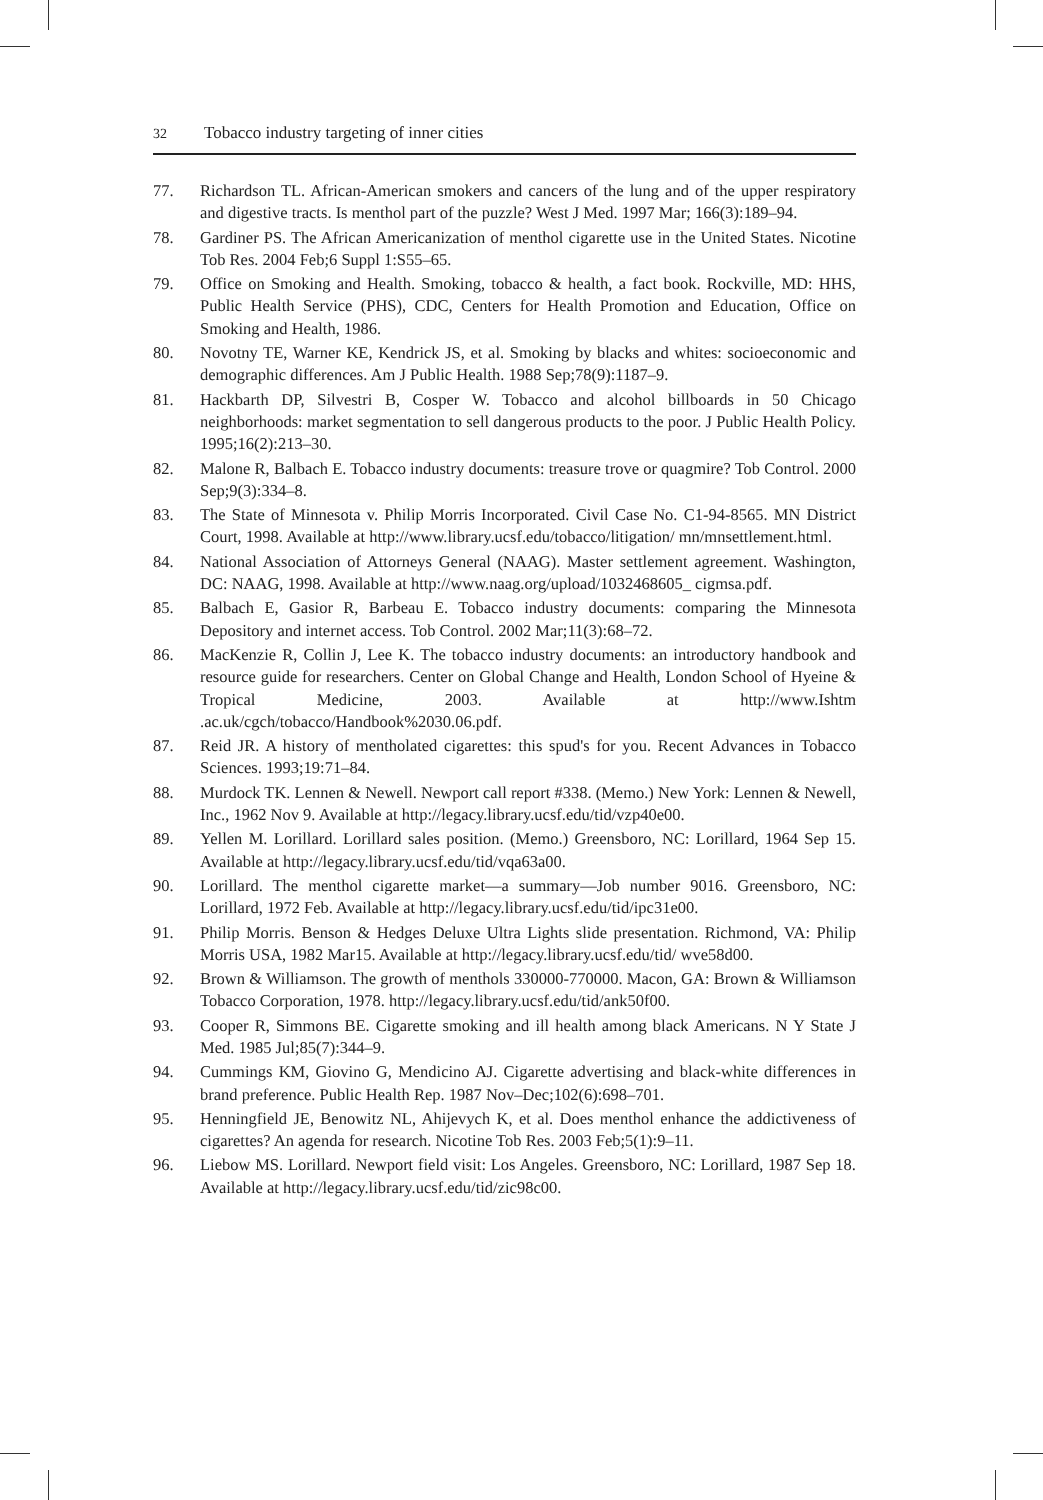32 Tobacco industry targeting of inner cities
77. Richardson TL. African-American smokers and cancers of the lung and of the upper respiratory and digestive tracts. Is menthol part of the puzzle? West J Med. 1997 Mar; 166(3):189–94.
78. Gardiner PS. The African Americanization of menthol cigarette use in the United States. Nicotine Tob Res. 2004 Feb;6 Suppl 1:S55–65.
79. Office on Smoking and Health. Smoking, tobacco & health, a fact book. Rockville, MD: HHS, Public Health Service (PHS), CDC, Centers for Health Promotion and Education, Office on Smoking and Health, 1986.
80. Novotny TE, Warner KE, Kendrick JS, et al. Smoking by blacks and whites: socioeconomic and demographic differences. Am J Public Health. 1988 Sep;78(9):1187–9.
81. Hackbarth DP, Silvestri B, Cosper W. Tobacco and alcohol billboards in 50 Chicago neighborhoods: market segmentation to sell dangerous products to the poor. J Public Health Policy. 1995;16(2):213–30.
82. Malone R, Balbach E. Tobacco industry documents: treasure trove or quagmire? Tob Control. 2000 Sep;9(3):334–8.
83. The State of Minnesota v. Philip Morris Incorporated. Civil Case No. C1-94-8565. MN District Court, 1998. Available at http://www.library.ucsf.edu/tobacco/litigation/ mn/mnsettlement.html.
84. National Association of Attorneys General (NAAG). Master settlement agreement. Washington, DC: NAAG, 1998. Available at http://www.naag.org/upload/1032468605_ cigmsa.pdf.
85. Balbach E, Gasior R, Barbeau E. Tobacco industry documents: comparing the Minnesota Depository and internet access. Tob Control. 2002 Mar;11(3):68–72.
86. MacKenzie R, Collin J, Lee K. The tobacco industry documents: an introductory handbook and resource guide for researchers. Center on Global Change and Health, London School of Hyeine & Tropical Medicine, 2003. Available at http://www.Ishtm .ac.uk/cgch/tobacco/Handbook%2030.06.pdf.
87. Reid JR. A history of mentholated cigarettes: this spud's for you. Recent Advances in Tobacco Sciences. 1993;19:71–84.
88. Murdock TK. Lennen & Newell. Newport call report #338. (Memo.) New York: Lennen & Newell, Inc., 1962 Nov 9. Available at http://legacy.library.ucsf.edu/tid/vzp40e00.
89. Yellen M. Lorillard. Lorillard sales position. (Memo.) Greensboro, NC: Lorillard, 1964 Sep 15. Available at http://legacy.library.ucsf.edu/tid/vqa63a00.
90. Lorillard. The menthol cigarette market—a summary—Job number 9016. Greensboro, NC: Lorillard, 1972 Feb. Available at http://legacy.library.ucsf.edu/tid/ipc31e00.
91. Philip Morris. Benson & Hedges Deluxe Ultra Lights slide presentation. Richmond, VA: Philip Morris USA, 1982 Mar15. Available at http://legacy.library.ucsf.edu/tid/ wve58d00.
92. Brown & Williamson. The growth of menthols 330000-770000. Macon, GA: Brown & Williamson Tobacco Corporation, 1978. http://legacy.library.ucsf.edu/tid/ank50f00.
93. Cooper R, Simmons BE. Cigarette smoking and ill health among black Americans. N Y State J Med. 1985 Jul;85(7):344–9.
94. Cummings KM, Giovino G, Mendicino AJ. Cigarette advertising and black-white differences in brand preference. Public Health Rep. 1987 Nov–Dec;102(6):698–701.
95. Henningfield JE, Benowitz NL, Ahijevych K, et al. Does menthol enhance the addictiveness of cigarettes? An agenda for research. Nicotine Tob Res. 2003 Feb;5(1):9–11.
96. Liebow MS. Lorillard. Newport field visit: Los Angeles. Greensboro, NC: Lorillard, 1987 Sep 18. Available at http://legacy.library.ucsf.edu/tid/zic98c00.